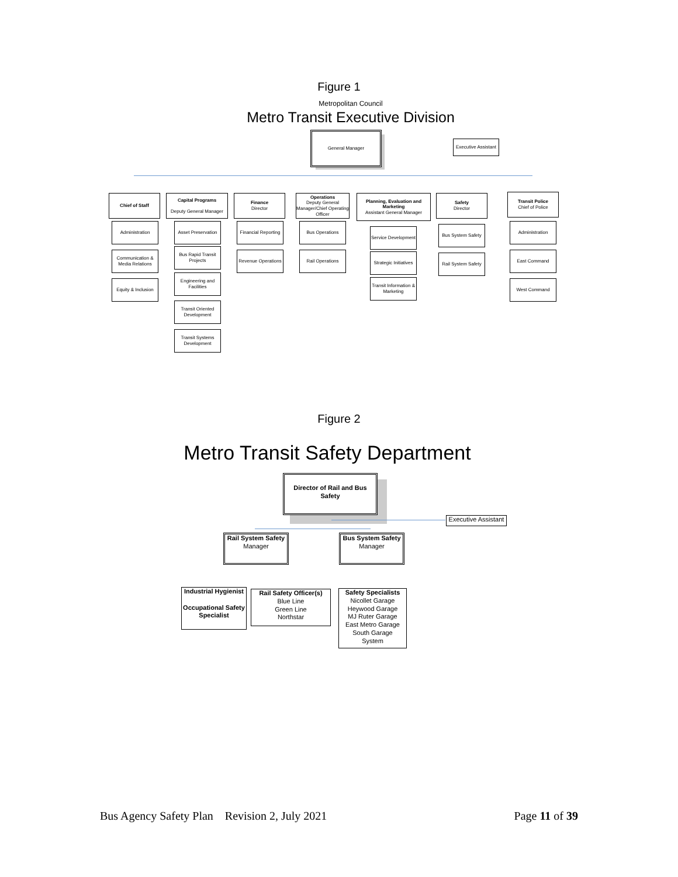Figure 1
Metropolitan Council
Metro Transit Executive Division
General Manager
Executive Assistant
Chief of Staff
Capital Programs
Deputy General Manager
Finance
Director
Operations
Deputy General Manager/Chief Operating Officer
Planning, Evaluation and Marketing
Assistant General Manager
Safety
Director
Transit Police
Chief of Police
Administration
Communication & Media Relations
Equity & Inclusion
Asset Preservation
Bus Rapid Transit Projects
Engineering and Facilities
Transit Oriented Development
Transit Systems Development
Financial Reporting
Revenue Operations
Bus Operations
Rail Operations
Service Development
Strategic Initiatives
Transit Information & Marketing
Bus System Safety
Rail System Safety
Administration
East Command
West Command
Figure 2
Metro Transit Safety Department
Director of Rail and Bus Safety
Executive Assistant
Rail System Safety
Manager
Bus System Safety
Manager
Industrial Hygienist
Occupational Safety Specialist
Rail Safety Officer(s)
Blue Line
Green Line
Northstar
Safety Specialists
Nicollet Garage
Heywood Garage
MJ Ruter Garage
East Metro Garage
South Garage
System
Bus Agency Safety Plan Revision 2, July 2021 Page 11 of 39